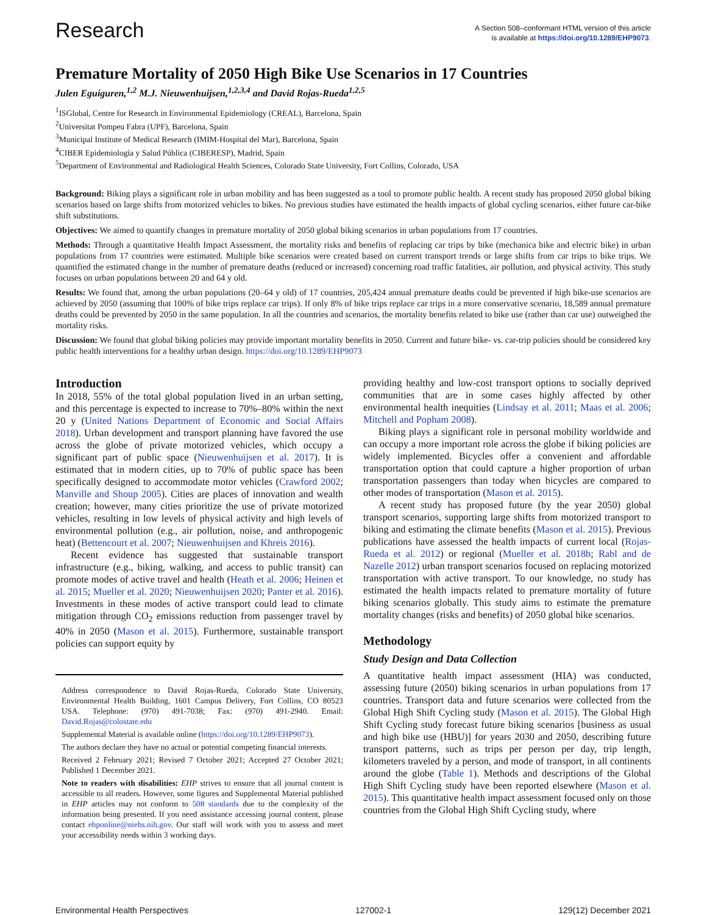Research
A Section 508–conformant HTML version of this article
is available at https://doi.org/10.1289/EHP9073.
Premature Mortality of 2050 High Bike Use Scenarios in 17 Countries
Julen Eguiguren,<sup>1,2</sup> M.J. Nieuwenhuijsen,<sup>1,2,3,4</sup> and David Rojas-Rueda<sup>1,2,5</sup>
<sup>1</sup> ISGlobal, Centre for Research in Environmental Epidemiology (CREAL), Barcelona, Spain
<sup>2</sup> Universitat Pompeu Fabra (UPF), Barcelona, Spain
<sup>3</sup> Municipal Institute of Medical Research (IMIM-Hospital del Mar), Barcelona, Spain
<sup>4</sup> CIBER Epidemiología y Salud Pública (CIBERESP), Madrid, Spain
<sup>5</sup> Department of Environmental and Radiological Health Sciences, Colorado State University, Fort Collins, Colorado, USA
Background: Biking plays a significant role in urban mobility and has been suggested as a tool to promote public health. A recent study has proposed 2050 global biking scenarios based on large shifts from motorized vehicles to bikes. No previous studies have estimated the health impacts of global cycling scenarios, either future car-bike shift substitutions.
Objectives: We aimed to quantify changes in premature mortality of 2050 global biking scenarios in urban populations from 17 countries.
Methods: Through a quantitative Health Impact Assessment, the mortality risks and benefits of replacing car trips by bike (mechanica bike and electric bike) in urban populations from 17 countries were estimated. Multiple bike scenarios were created based on current transport trends or large shifts from car trips to bike trips. We quantified the estimated change in the number of premature deaths (reduced or increased) concerning road traffic fatalities, air pollution, and physical activity. This study focuses on urban populations between 20 and 64 y old.
Results: We found that, among the urban populations (20–64 y old) of 17 countries, 205,424 annual premature deaths could be prevented if high bike-use scenarios are achieved by 2050 (assuming that 100% of bike trips replace car trips). If only 8% of bike trips replace car trips in a more conservative scenario, 18,589 annual premature deaths could be prevented by 2050 in the same population. In all the countries and scenarios, the mortality benefits related to bike use (rather than car use) outweighed the mortality risks.
Discussion: We found that global biking policies may provide important mortality benefits in 2050. Current and future bike- vs. car-trip policies should be considered key public health interventions for a healthy urban design. https://doi.org/10.1289/EHP9073
Introduction
In 2018, 55% of the total global population lived in an urban setting, and this percentage is expected to increase to 70%–80% within the next 20 y (United Nations Department of Economic and Social Affairs 2018). Urban development and transport planning have favored the use across the globe of private motorized vehicles, which occupy a significant part of public space (Nieuwenhuijsen et al. 2017). It is estimated that in modern cities, up to 70% of public space has been specifically designed to accommodate motor vehicles (Crawford 2002; Manville and Shoup 2005). Cities are places of innovation and wealth creation; however, many cities prioritize the use of private motorized vehicles, resulting in low levels of physical activity and high levels of environmental pollution (e.g., air pollution, noise, and anthropogenic heat) (Bettencourt et al. 2007; Nieuwenhuijsen and Khreis 2016).
Recent evidence has suggested that sustainable transport infrastructure (e.g., biking, walking, and access to public transit) can promote modes of active travel and health (Heath et al. 2006; Heinen et al. 2015; Mueller et al. 2020; Nieuwenhuijsen 2020; Panter et al. 2016). Investments in these modes of active transport could lead to climate mitigation through CO<sub>2</sub> emissions reduction from passenger travel by 40% in 2050 (Mason et al. 2015). Furthermore, sustainable transport policies can support equity by
Address correspondence to David Rojas-Rueda, Colorado State University, Environmental Health Building, 1601 Campus Delivery, Fort Collins, CO 80523 USA. Telephone: (970) 491-7038; Fax: (970) 491-2940. Email: David.Rojas@colostate.edu
Supplemental Material is available online (https://doi.org/10.1289/EHP9073).
The authors declare they have no actual or potential competing financial interests.
Received 2 February 2021; Revised 7 October 2021; Accepted 27 October 2021; Published 1 December 2021.
Note to readers with disabilities: EHP strives to ensure that all journal content is accessible to all readers. However, some figures and Supplemental Material published in EHP articles may not conform to 508 standards due to the complexity of the information being presented. If you need assistance accessing journal content, please contact ehponline@niehs.nih.gov. Our staff will work with you to assess and meet your accessibility needs within 3 working days.
providing healthy and low-cost transport options to socially deprived communities that are in some cases highly affected by other environmental health inequities (Lindsay et al. 2011; Maas et al. 2006; Mitchell and Popham 2008).
Biking plays a significant role in personal mobility worldwide and can occupy a more important role across the globe if biking policies are widely implemented. Bicycles offer a convenient and affordable transportation option that could capture a higher proportion of urban transportation passengers than today when bicycles are compared to other modes of transportation (Mason et al. 2015).
A recent study has proposed future (by the year 2050) global transport scenarios, supporting large shifts from motorized transport to biking and estimating the climate benefits (Mason et al. 2015). Previous publications have assessed the health impacts of current local (Rojas-Rueda et al. 2012) or regional (Mueller et al. 2018b; Rabl and de Nazelle 2012) urban transport scenarios focused on replacing motorized transportation with active transport. To our knowledge, no study has estimated the health impacts related to premature mortality of future biking scenarios globally. This study aims to estimate the premature mortality changes (risks and benefits) of 2050 global bike scenarios.
Methodology
Study Design and Data Collection
A quantitative health impact assessment (HIA) was conducted, assessing future (2050) biking scenarios in urban populations from 17 countries. Transport data and future scenarios were collected from the Global High Shift Cycling study (Mason et al. 2015). The Global High Shift Cycling study forecast future biking scenarios [business as usual and high bike use (HBU)] for years 2030 and 2050, describing future transport patterns, such as trips per person per day, trip length, kilometers traveled by a person, and mode of transport, in all continents around the globe (Table 1). Methods and descriptions of the Global High Shift Cycling study have been reported elsewhere (Mason et al. 2015). This quantitative health impact assessment focused only on those countries from the Global High Shift Cycling study, where
Environmental Health Perspectives 127002-1 129(12) December 2021